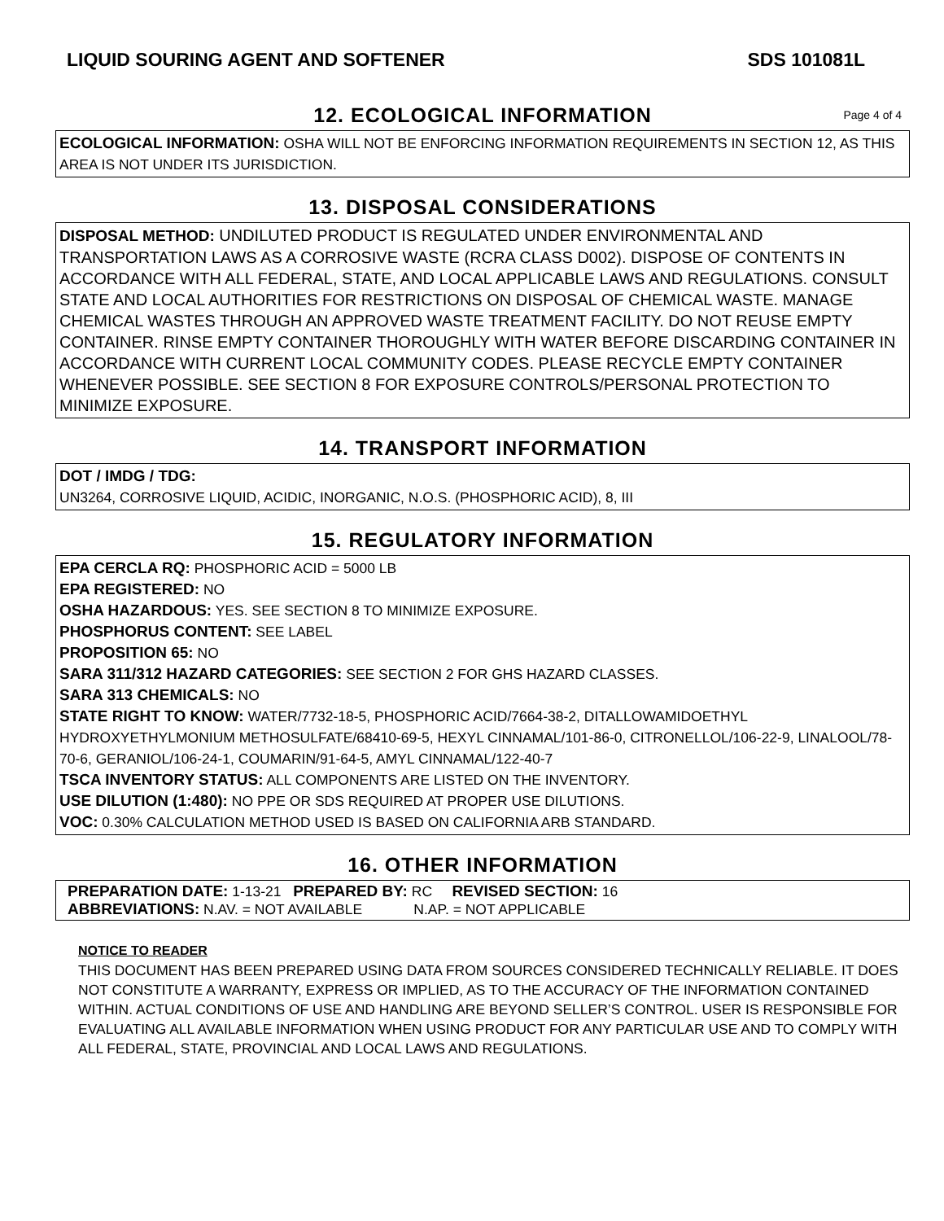LIQUID SOURING AGENT AND SOFTENER SDS 101081L
12. ECOLOGICAL INFORMATION Page 4 of 4
ECOLOGICAL INFORMATION: OSHA WILL NOT BE ENFORCING INFORMATION REQUIREMENTS IN SECTION 12, AS THIS AREA IS NOT UNDER ITS JURISDICTION.
13. DISPOSAL CONSIDERATIONS
DISPOSAL METHOD: UNDILUTED PRODUCT IS REGULATED UNDER ENVIRONMENTAL AND TRANSPORTATION LAWS AS A CORROSIVE WASTE (RCRA CLASS D002). DISPOSE OF CONTENTS IN ACCORDANCE WITH ALL FEDERAL, STATE, AND LOCAL APPLICABLE LAWS AND REGULATIONS. CONSULT STATE AND LOCAL AUTHORITIES FOR RESTRICTIONS ON DISPOSAL OF CHEMICAL WASTE. MANAGE CHEMICAL WASTES THROUGH AN APPROVED WASTE TREATMENT FACILITY. DO NOT REUSE EMPTY CONTAINER. RINSE EMPTY CONTAINER THOROUGHLY WITH WATER BEFORE DISCARDING CONTAINER IN ACCORDANCE WITH CURRENT LOCAL COMMUNITY CODES. PLEASE RECYCLE EMPTY CONTAINER WHENEVER POSSIBLE. SEE SECTION 8 FOR EXPOSURE CONTROLS/PERSONAL PROTECTION TO MINIMIZE EXPOSURE.
14. TRANSPORT INFORMATION
DOT / IMDG / TDG:
UN3264, CORROSIVE LIQUID, ACIDIC, INORGANIC, N.O.S. (PHOSPHORIC ACID), 8, III
15. REGULATORY INFORMATION
EPA CERCLA RQ: PHOSPHORIC ACID = 5000 LB
EPA REGISTERED: NO
OSHA HAZARDOUS: YES. SEE SECTION 8 TO MINIMIZE EXPOSURE.
PHOSPHORUS CONTENT: SEE LABEL
PROPOSITION 65: NO
SARA 311/312 HAZARD CATEGORIES: SEE SECTION 2 FOR GHS HAZARD CLASSES.
SARA 313 CHEMICALS: NO
STATE RIGHT TO KNOW: WATER/7732-18-5, PHOSPHORIC ACID/7664-38-2, DITALLOWAMIDOETHYL HYDROXYETHYLMONIUM METHOSULFATE/68410-69-5, HEXYL CINNAMAL/101-86-0, CITRONELLOL/106-22-9, LINALOOL/78-70-6, GERANIOL/106-24-1, COUMARIN/91-64-5, AMYL CINNAMAL/122-40-7
TSCA INVENTORY STATUS: ALL COMPONENTS ARE LISTED ON THE INVENTORY.
USE DILUTION (1:480): NO PPE OR SDS REQUIRED AT PROPER USE DILUTIONS.
VOC: 0.30% CALCULATION METHOD USED IS BASED ON CALIFORNIA ARB STANDARD.
16. OTHER INFORMATION
PREPARATION DATE: 1-13-21 PREPARED BY: RC REVISED SECTION: 16
ABBREVIATIONS: N.AV. = NOT AVAILABLE N.AP. = NOT APPLICABLE
NOTICE TO READER
THIS DOCUMENT HAS BEEN PREPARED USING DATA FROM SOURCES CONSIDERED TECHNICALLY RELIABLE. IT DOES NOT CONSTITUTE A WARRANTY, EXPRESS OR IMPLIED, AS TO THE ACCURACY OF THE INFORMATION CONTAINED WITHIN. ACTUAL CONDITIONS OF USE AND HANDLING ARE BEYOND SELLER’S CONTROL. USER IS RESPONSIBLE FOR EVALUATING ALL AVAILABLE INFORMATION WHEN USING PRODUCT FOR ANY PARTICULAR USE AND TO COMPLY WITH ALL FEDERAL, STATE, PROVINCIAL AND LOCAL LAWS AND REGULATIONS.